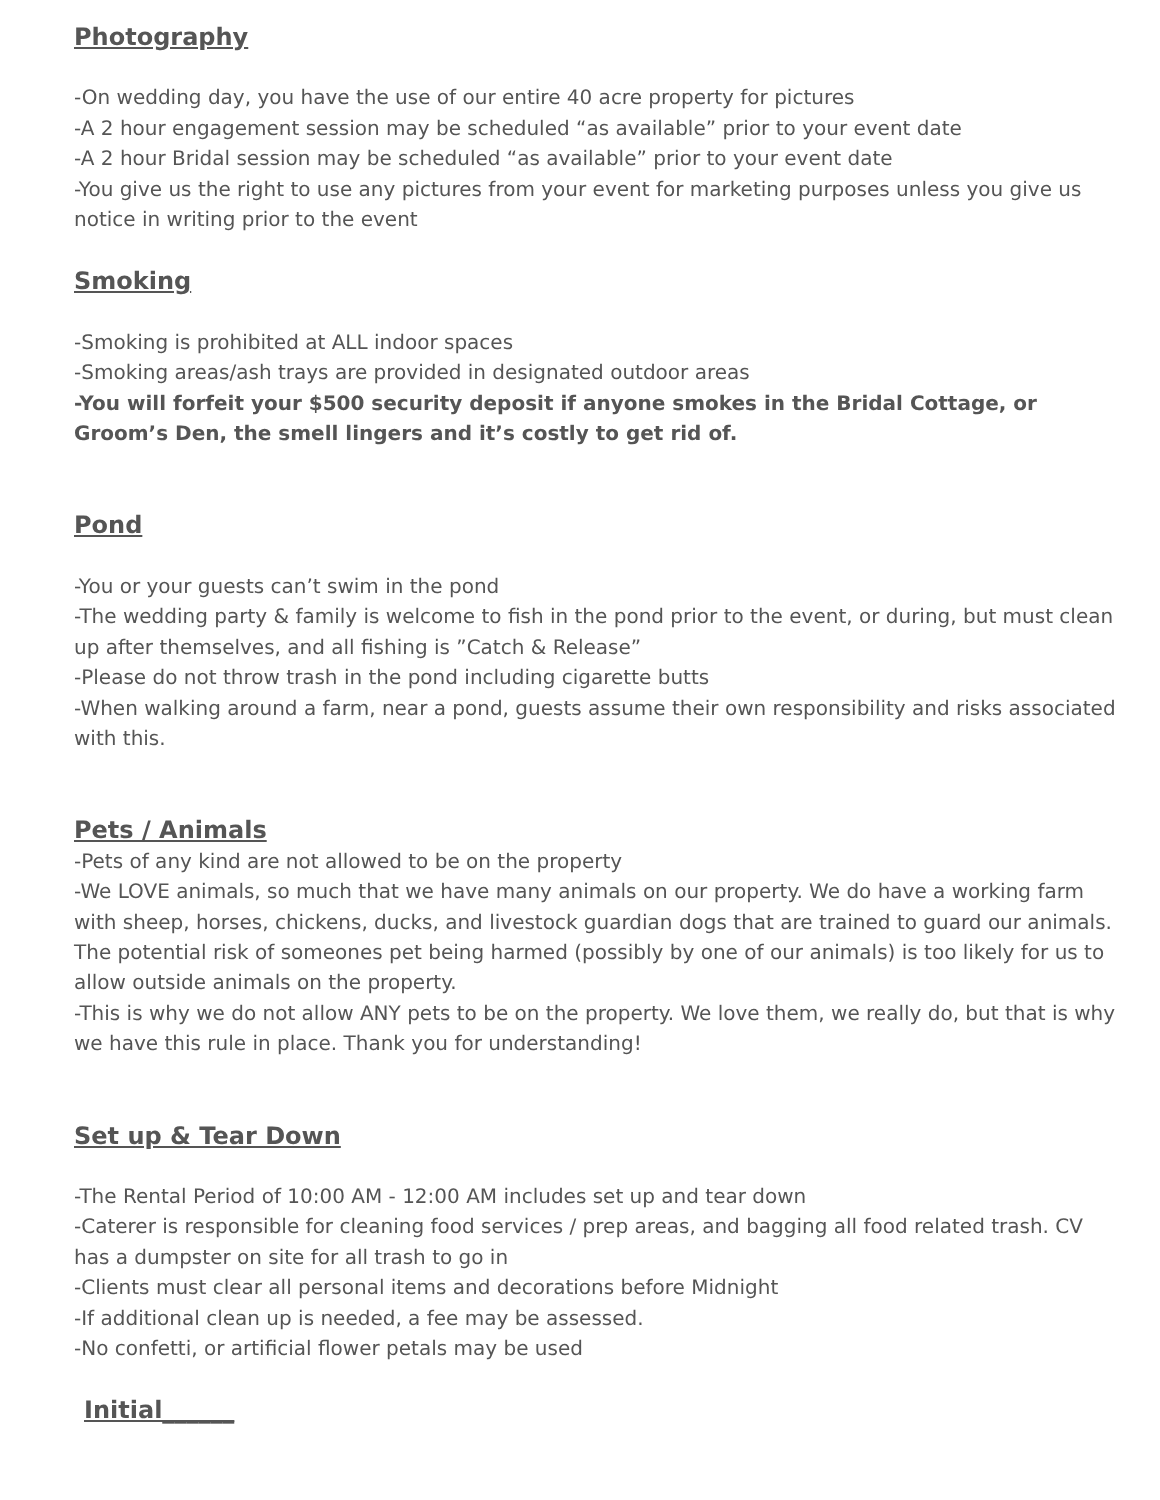Photography
-On wedding day, you have the use of our entire 40 acre property for pictures
-A 2 hour engagement session may be scheduled “as available” prior to your event date
-A 2 hour Bridal session may be scheduled “as available” prior to your event date
-You give us the right to use any pictures from your event for marketing purposes unless you give us notice in writing prior to the event
Smoking
-Smoking is prohibited at ALL indoor spaces
-Smoking areas/ash trays are provided in designated outdoor areas
-You will forfeit your $500 security deposit if anyone smokes in the Bridal Cottage, or Groom’s Den, the smell lingers and it’s costly to get rid of.
Pond
-You or your guests can’t swim in the pond
-The wedding party & family is welcome to fish in the pond prior to the event, or during, but must clean up after themselves, and all fishing is ”Catch & Release”
-Please do not throw trash in the pond including cigarette butts
-When walking around a farm, near a pond, guests assume their own responsibility and risks associated with this.
Pets / Animals
-Pets of any kind are not allowed to be on the property
-We LOVE animals, so much that we have many animals on our property. We do have a working farm with sheep, horses, chickens, ducks, and livestock guardian dogs that are trained to guard our animals. The potential risk of someones pet being harmed (possibly by one of our animals) is too likely for us to allow outside animals on the property.
-This is why we do not allow ANY pets to be on the property. We love them, we really do, but that is why we have this rule in place. Thank you for understanding!
Set up & Tear Down
-The Rental Period of 10:00 AM - 12:00 AM includes set up and tear down
-Caterer is responsible for cleaning food services / prep areas, and bagging all food related trash. CV has a dumpster on site for all trash to go in
-Clients must clear all personal items and decorations before Midnight
-If additional clean up is needed, a fee may be assessed.
-No confetti, or artificial flower petals may be used
Initial______